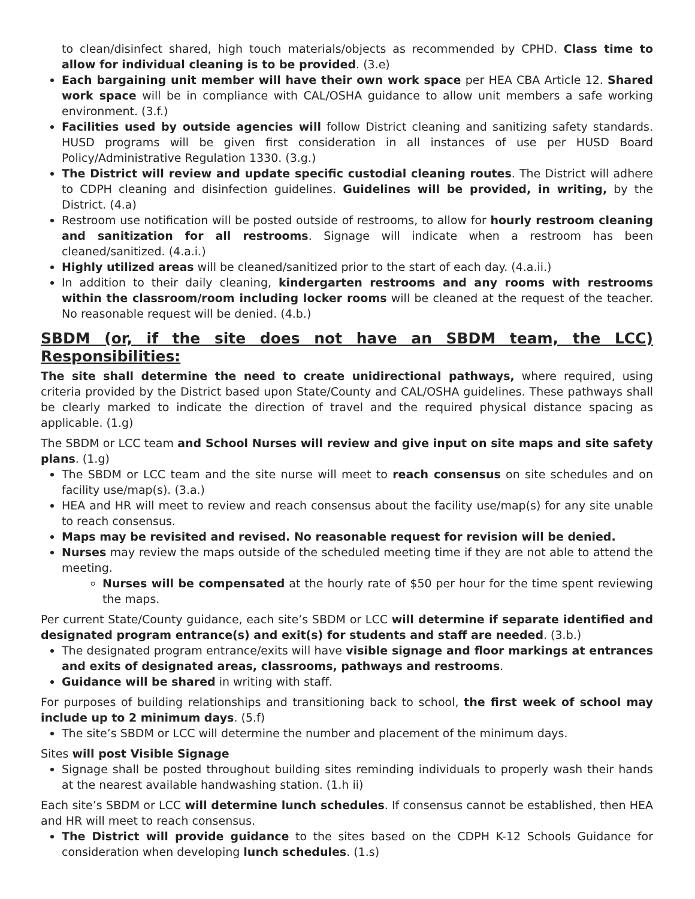to clean/disinfect shared, high touch materials/objects as recommended by CPHD. Class time to allow for individual cleaning is to be provided. (3.e)
Each bargaining unit member will have their own work space per HEA CBA Article 12. Shared work space will be in compliance with CAL/OSHA guidance to allow unit members a safe working environment. (3.f.)
Facilities used by outside agencies will follow District cleaning and sanitizing safety standards. HUSD programs will be given first consideration in all instances of use per HUSD Board Policy/Administrative Regulation 1330. (3.g.)
The District will review and update specific custodial cleaning routes. The District will adhere to CDPH cleaning and disinfection guidelines. Guidelines will be provided, in writing, by the District. (4.a)
Restroom use notification will be posted outside of restrooms, to allow for hourly restroom cleaning and sanitization for all restrooms. Signage will indicate when a restroom has been cleaned/sanitized. (4.a.i.)
Highly utilized areas will be cleaned/sanitized prior to the start of each day. (4.a.ii.)
In addition to their daily cleaning, kindergarten restrooms and any rooms with restrooms within the classroom/room including locker rooms will be cleaned at the request of the teacher. No reasonable request will be denied. (4.b.)
SBDM (or, if the site does not have an SBDM team, the LCC) Responsibilities:
The site shall determine the need to create unidirectional pathways, where required, using criteria provided by the District based upon State/County and CAL/OSHA guidelines. These pathways shall be clearly marked to indicate the direction of travel and the required physical distance spacing as applicable. (1.g)
The SBDM or LCC team and School Nurses will review and give input on site maps and site safety plans. (1.g)
The SBDM or LCC team and the site nurse will meet to reach consensus on site schedules and on facility use/map(s). (3.a.)
HEA and HR will meet to review and reach consensus about the facility use/map(s) for any site unable to reach consensus.
Maps may be revisited and revised. No reasonable request for revision will be denied.
Nurses may review the maps outside of the scheduled meeting time if they are not able to attend the meeting.
Nurses will be compensated at the hourly rate of $50 per hour for the time spent reviewing the maps.
Per current State/County guidance, each site’s SBDM or LCC will determine if separate identified and designated program entrance(s) and exit(s) for students and staff are needed. (3.b.)
The designated program entrance/exits will have visible signage and floor markings at entrances and exits of designated areas, classrooms, pathways and restrooms.
Guidance will be shared in writing with staff.
For purposes of building relationships and transitioning back to school, the first week of school may include up to 2 minimum days. (5.f)
The site’s SBDM or LCC will determine the number and placement of the minimum days.
Sites will post Visible Signage
Signage shall be posted throughout building sites reminding individuals to properly wash their hands at the nearest available handwashing station. (1.h ii)
Each site’s SBDM or LCC will determine lunch schedules. If consensus cannot be established, then HEA and HR will meet to reach consensus.
The District will provide guidance to the sites based on the CDPH K-12 Schools Guidance for consideration when developing lunch schedules. (1.s)